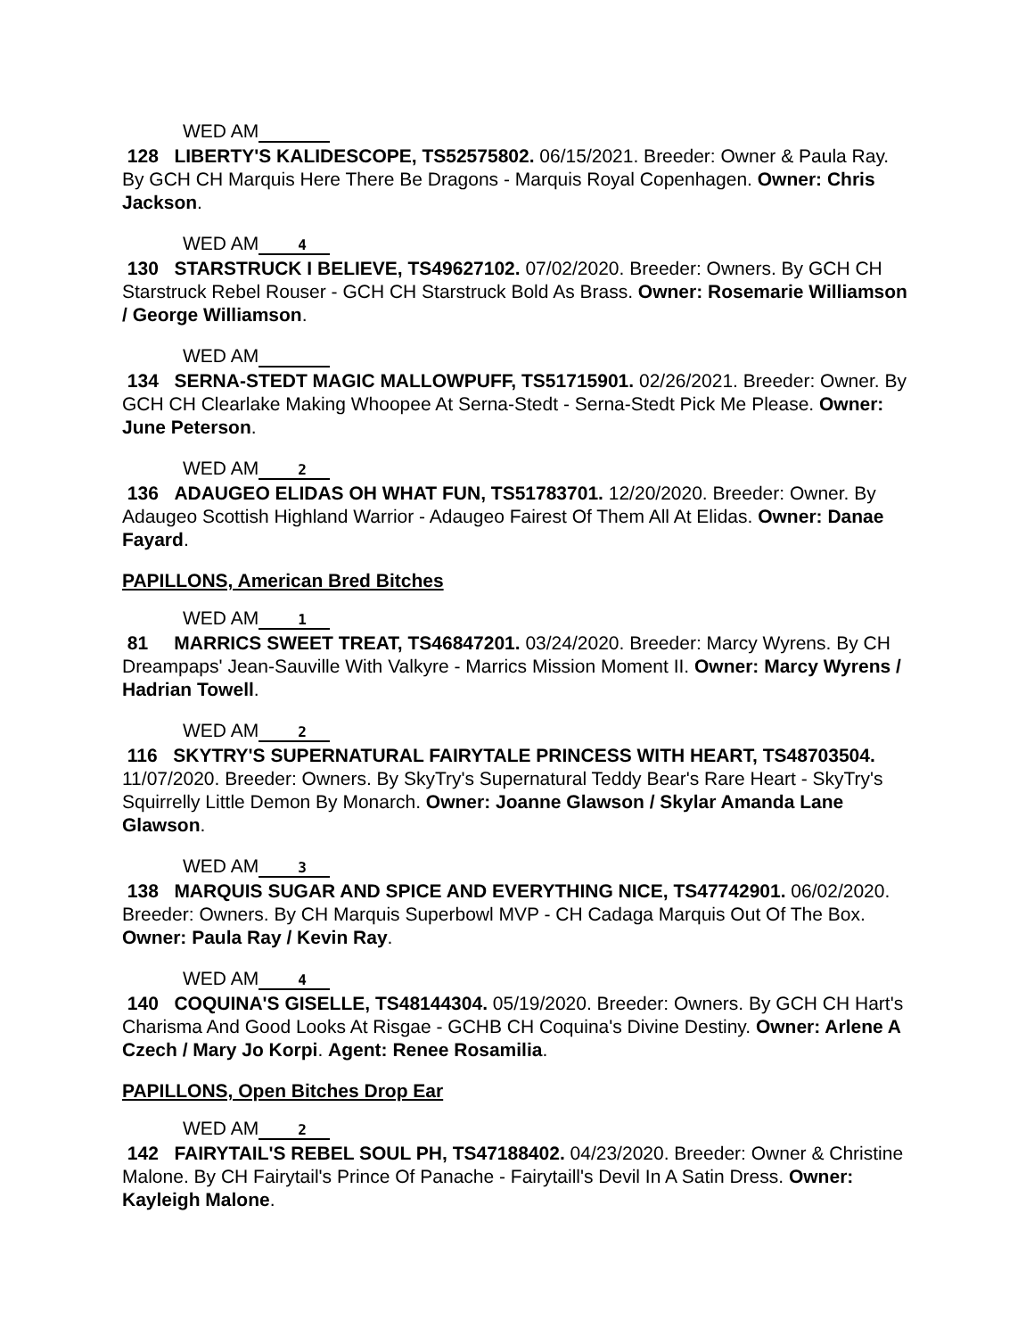WED AM
128 LIBERTY'S KALIDESCOPE, TS52575802. 06/15/2021. Breeder: Owner & Paula Ray. By GCH CH Marquis Here There Be Dragons - Marquis Royal Copenhagen. Owner: Chris Jackson.
WED AM 4
130 STARSTRUCK I BELIEVE, TS49627102. 07/02/2020. Breeder: Owners. By GCH CH Starstruck Rebel Rouser - GCH CH Starstruck Bold As Brass. Owner: Rosemarie Williamson / George Williamson.
WED AM
134 SERNA-STEDT MAGIC MALLOWPUFF, TS51715901. 02/26/2021. Breeder: Owner. By GCH CH Clearlake Making Whoopee At Serna-Stedt - Serna-Stedt Pick Me Please. Owner: June Peterson.
WED AM 2
136 ADAUGEO ELIDAS OH WHAT FUN, TS51783701. 12/20/2020. Breeder: Owner. By Adaugeo Scottish Highland Warrior - Adaugeo Fairest Of Them All At Elidas. Owner: Danae Fayard.
PAPILLONS, American Bred Bitches
WED AM 1
81 MARRICS SWEET TREAT, TS46847201. 03/24/2020. Breeder: Marcy Wyrens. By CH Dreampaps' Jean-Sauville With Valkyre - Marrics Mission Moment II. Owner: Marcy Wyrens / Hadrian Towell.
WED AM 2
116 SKYTRY'S SUPERNATURAL FAIRYTALE PRINCESS WITH HEART, TS48703504. 11/07/2020. Breeder: Owners. By SkyTry's Supernatural Teddy Bear's Rare Heart - SkyTry's Squirrelly Little Demon By Monarch. Owner: Joanne Glawson / Skylar Amanda Lane Glawson.
WED AM 3
138 MARQUIS SUGAR AND SPICE AND EVERYTHING NICE, TS47742901. 06/02/2020. Breeder: Owners. By CH Marquis Superbowl MVP - CH Cadaga Marquis Out Of The Box. Owner: Paula Ray / Kevin Ray.
WED AM 4
140 COQUINA'S GISELLE, TS48144304. 05/19/2020. Breeder: Owners. By GCH CH Hart's Charisma And Good Looks At Risgae - GCHB CH Coquina's Divine Destiny. Owner: Arlene A Czech / Mary Jo Korpi. Agent: Renee Rosamilia.
PAPILLONS, Open Bitches Drop Ear
WED AM 2
142 FAIRYTAIL'S REBEL SOUL PH, TS47188402. 04/23/2020. Breeder: Owner & Christine Malone. By CH Fairytail's Prince Of Panache - Fairytaill's Devil In A Satin Dress. Owner: Kayleigh Malone.